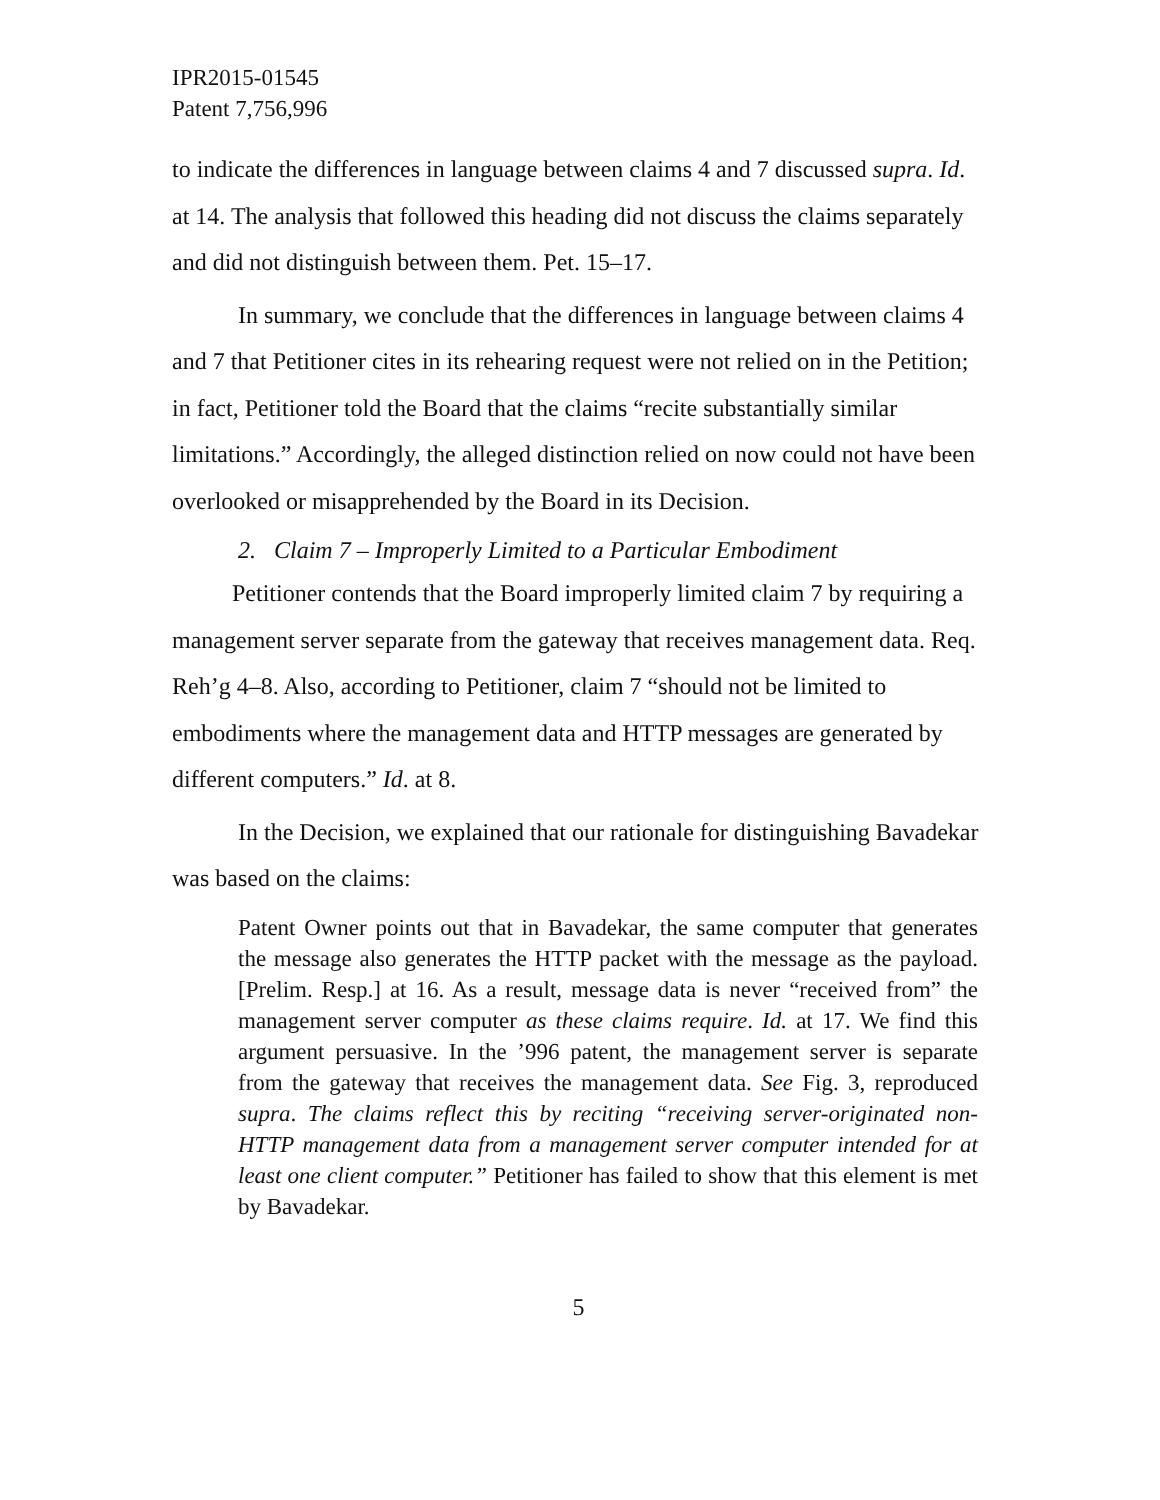IPR2015-01545
Patent 7,756,996
to indicate the differences in language between claims 4 and 7 discussed supra. Id. at 14. The analysis that followed this heading did not discuss the claims separately and did not distinguish between them. Pet. 15–17.
In summary, we conclude that the differences in language between claims 4 and 7 that Petitioner cites in its rehearing request were not relied on in the Petition; in fact, Petitioner told the Board that the claims “recite substantially similar limitations.” Accordingly, the alleged distinction relied on now could not have been overlooked or misapprehended by the Board in its Decision.
2. Claim 7 – Improperly Limited to a Particular Embodiment
Petitioner contends that the Board improperly limited claim 7 by requiring a management server separate from the gateway that receives management data. Req. Reh’g 4–8. Also, according to Petitioner, claim 7 “should not be limited to embodiments where the management data and HTTP messages are generated by different computers.” Id. at 8.
In the Decision, we explained that our rationale for distinguishing Bavadekar was based on the claims:
Patent Owner points out that in Bavadekar, the same computer that generates the message also generates the HTTP packet with the message as the payload. [Prelim. Resp.] at 16. As a result, message data is never “received from” the management server computer as these claims require. Id. at 17. We find this argument persuasive. In the ’996 patent, the management server is separate from the gateway that receives the management data. See Fig. 3, reproduced supra. The claims reflect this by reciting “receiving server-originated non-HTTP management data from a management server computer intended for at least one client computer.” Petitioner has failed to show that this element is met by Bavadekar.
5